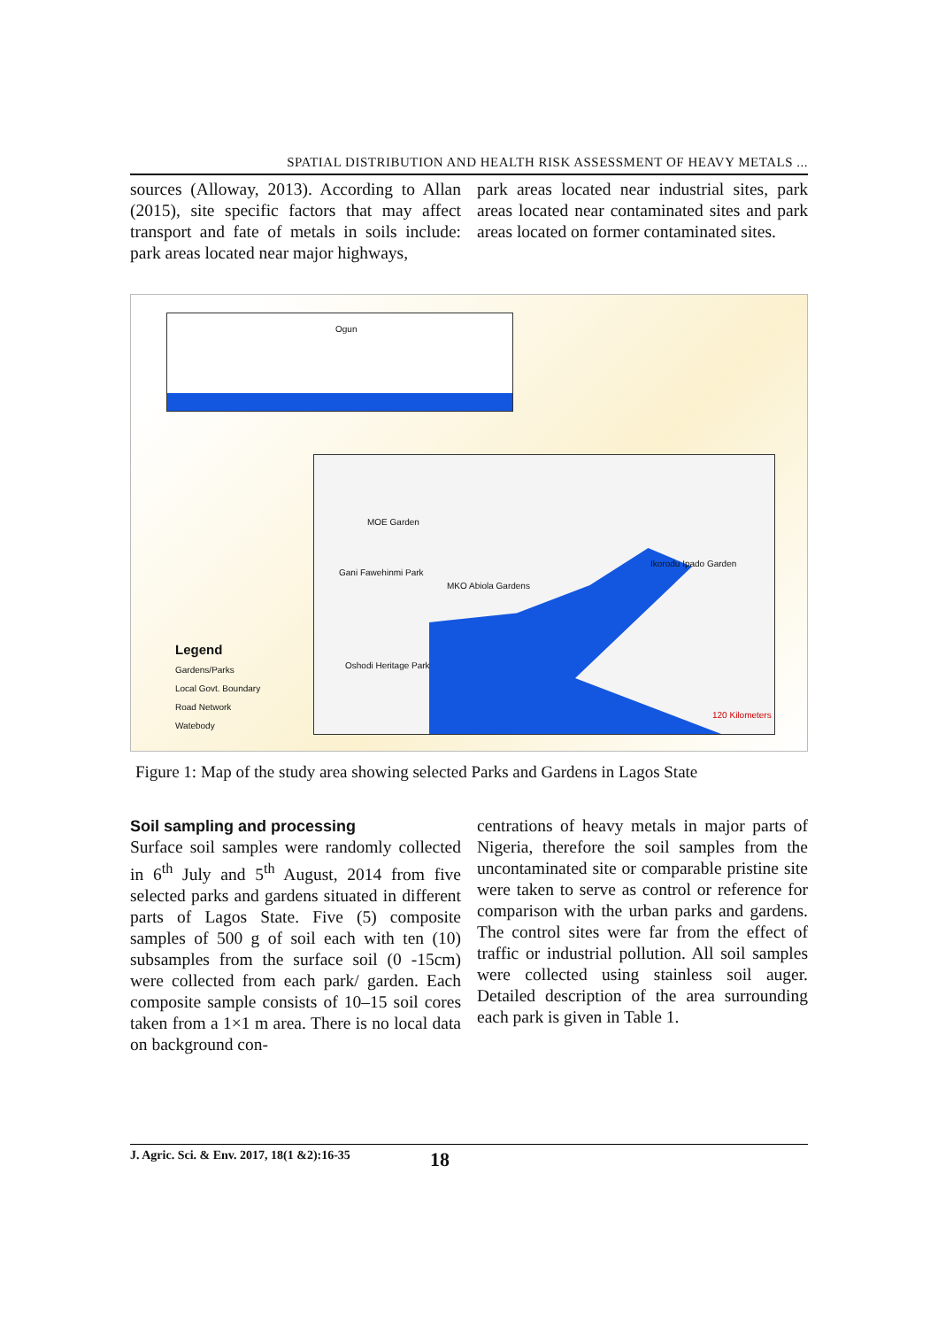SPATIAL DISTRIBUTION AND HEALTH RISK ASSESSMENT OF HEAVY METALS ...
sources (Alloway, 2013). According to Allan (2015), site specific factors that may affect transport and fate of metals in soils include: park areas located near major highways,
park areas located near industrial sites, park areas located near contaminated sites and park areas located on former contaminated sites.
Ogun
MOE Garden
Gani Fawehinmi Park
MKO Abiola Gardens
Ikorodu Ipado Garden
Oshodi Heritage Park
120 Kilometers
Legend
Gardens/Parks
Local Govt. Boundary
Road Network
Watebody
Figure 1: Map of the study area showing selected Parks and Gardens in Lagos State
Soil sampling and processing
Surface soil samples were randomly collected in 6<sup>th</sup> July and 5<sup>th</sup> August, 2014 from five selected parks and gardens situated in different parts of Lagos State. Five (5) composite samples of 500 g of soil each with ten (10) subsamples from the surface soil (0 -15cm) were collected from each park/ garden. Each composite sample consists of 10–15 soil cores taken from a 1×1 m area. There is no local data on background con-
centrations of heavy metals in major parts of Nigeria, therefore the soil samples from the uncontaminated site or comparable pristine site were taken to serve as control or reference for comparison with the urban parks and gardens. The control sites were far from the effect of traffic or industrial pollution. All soil samples were collected using stainless soil auger. Detailed description of the area surrounding each park is given in Table 1.
J. Agric. Sci. & Env. 2017, 18(1 &2):16-35 18